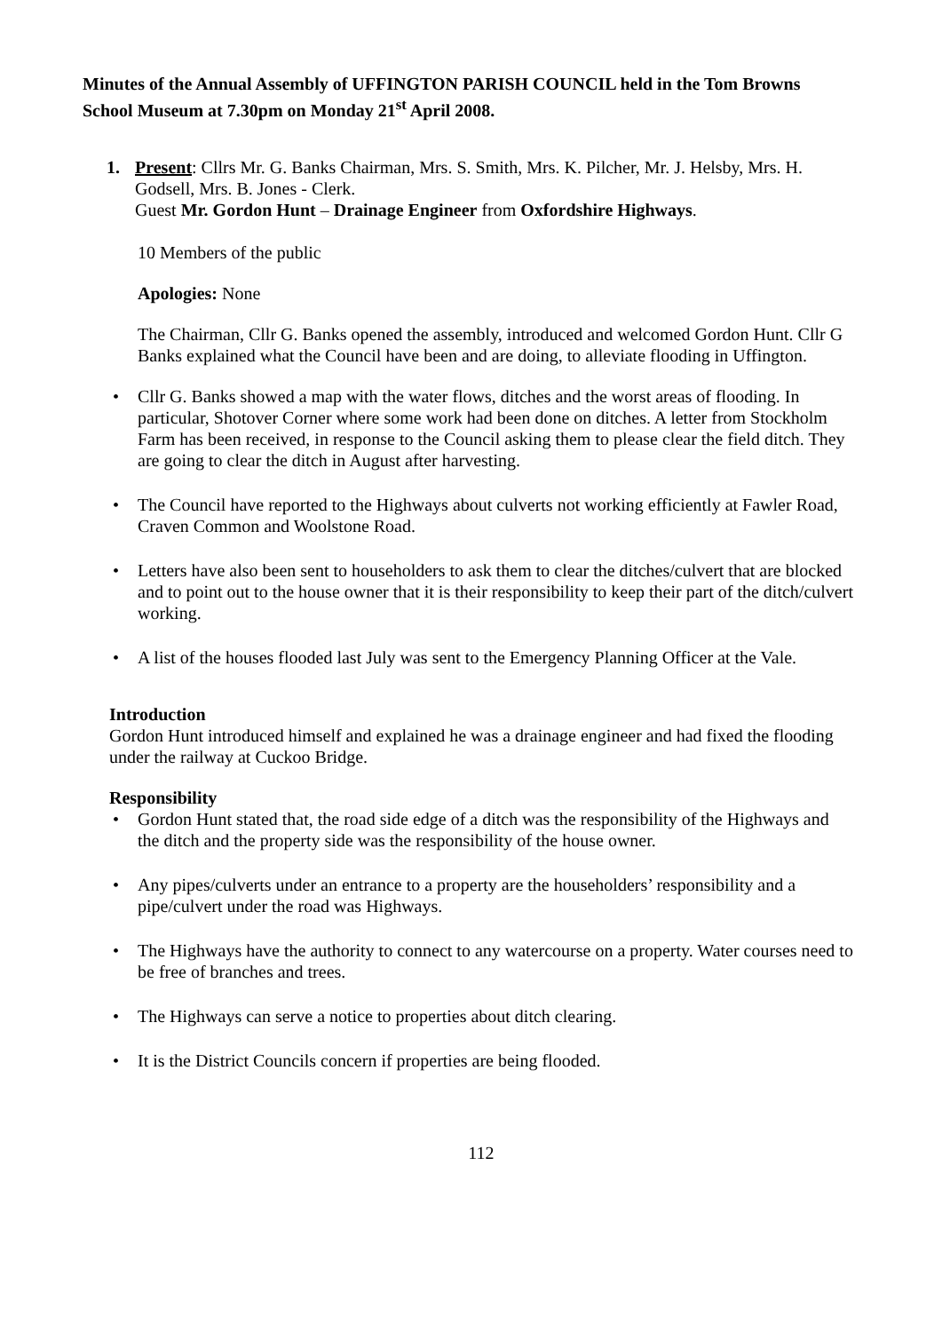Minutes of the Annual Assembly of UFFINGTON PARISH COUNCIL held in the Tom Browns School Museum at 7.30pm on Monday 21<sup>st</sup> April 2008.
1. Present: Cllrs Mr. G. Banks Chairman, Mrs. S. Smith, Mrs. K. Pilcher, Mr. J. Helsby, Mrs. H. Godsell, Mrs. B. Jones - Clerk.
Guest Mr. Gordon Hunt – Drainage Engineer from Oxfordshire Highways.
10 Members of the public
Apologies: None
The Chairman, Cllr G. Banks opened the assembly, introduced and welcomed Gordon Hunt. Cllr G Banks explained what the Council have been and are doing, to alleviate flooding in Uffington.
• Cllr G. Banks showed a map with the water flows, ditches and the worst areas of flooding. In particular, Shotover Corner where some work had been done on ditches. A letter from Stockholm Farm has been received, in response to the Council asking them to please clear the field ditch. They are going to clear the ditch in August after harvesting.
• The Council have reported to the Highways about culverts not working efficiently at Fawler Road, Craven Common and Woolstone Road.
• Letters have also been sent to householders to ask them to clear the ditches/culvert that are blocked and to point out to the house owner that it is their responsibility to keep their part of the ditch/culvert working.
• A list of the houses flooded last July was sent to the Emergency Planning Officer at the Vale.
Introduction
Gordon Hunt introduced himself and explained he was a drainage engineer and had fixed the flooding under the railway at Cuckoo Bridge.
Responsibility
• Gordon Hunt stated that, the road side edge of a ditch was the responsibility of the Highways and the ditch and the property side was the responsibility of the house owner.
• Any pipes/culverts under an entrance to a property are the householders’ responsibility and a pipe/culvert under the road was Highways.
• The Highways have the authority to connect to any watercourse on a property. Water courses need to be free of branches and trees.
• The Highways can serve a notice to properties about ditch clearing.
• It is the District Councils concern if properties are being flooded.
112